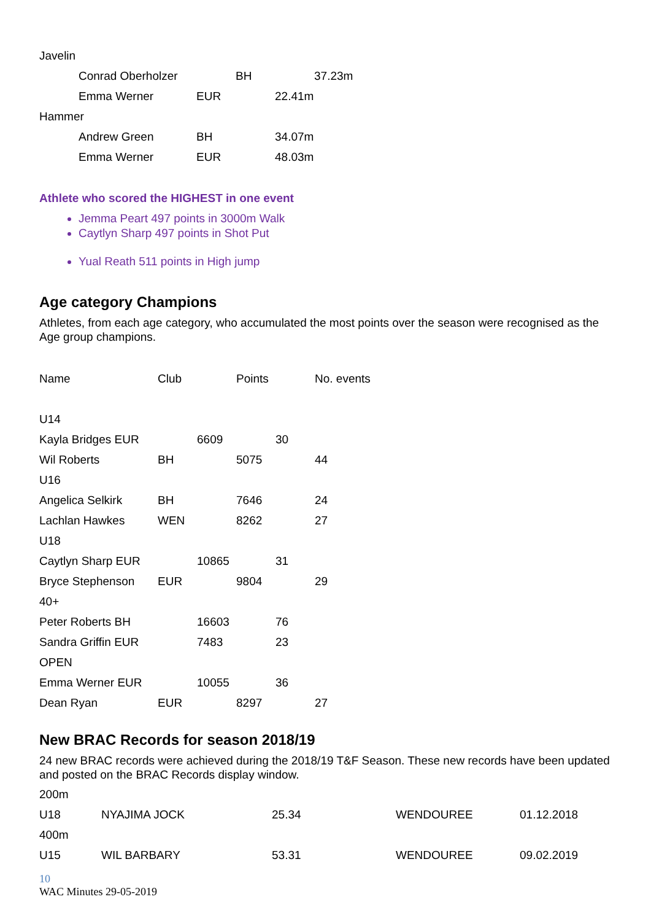Javelin
Conrad Oberholzer BH 37.23m
Emma Werner EUR 22.41m
Hammer
Andrew Green BH 34.07m
Emma Werner EUR 48.03m
Athlete who scored the HIGHEST in one event
Jemma Peart 497 points in 3000m Walk
Caytlyn Sharp 497 points in Shot Put
Yual Reath 511 points in High jump
Age category Champions
Athletes, from each age category, who accumulated the most points over the season were recognised as the Age group champions.
| Name | Club | | Points | | No. events |
| --- | --- | --- | --- | --- | --- |
| U14 | | | | | |
| Kayla Bridges EUR | | 6609 | | 30 | |
| Wil Roberts | BH | | 5075 | | 44 |
| U16 | | | | | |
| Angelica Selkirk | BH | | 7646 | | 24 |
| Lachlan Hawkes | WEN | | 8262 | | 27 |
| U18 | | | | | |
| Caytlyn Sharp EUR | | 10865 | | 31 | |
| Bryce Stephenson | EUR | | 9804 | | 29 |
| 40+ | | | | | |
| Peter Roberts BH | | 16603 | | 76 | |
| Sandra Griffin EUR | | 7483 | | 23 | |
| OPEN | | | | | |
| Emma Werner EUR | | 10055 | | 36 | |
| Dean Ryan | EUR | | 8297 | | 27 |
New BRAC Records for season 2018/19
24 new BRAC records were achieved during the 2018/19 T&F Season. These new records have been updated and posted on the BRAC Records display window.
| 200m | | | | |
| U18 | NYAJIMA JOCK | 25.34 | WENDOUREE | 01.12.2018 |
| 400m | | | | |
| U15 | WIL BARBARY | 53.31 | WENDOUREE | 09.02.2019 |
10
WAC Minutes 29-05-2019